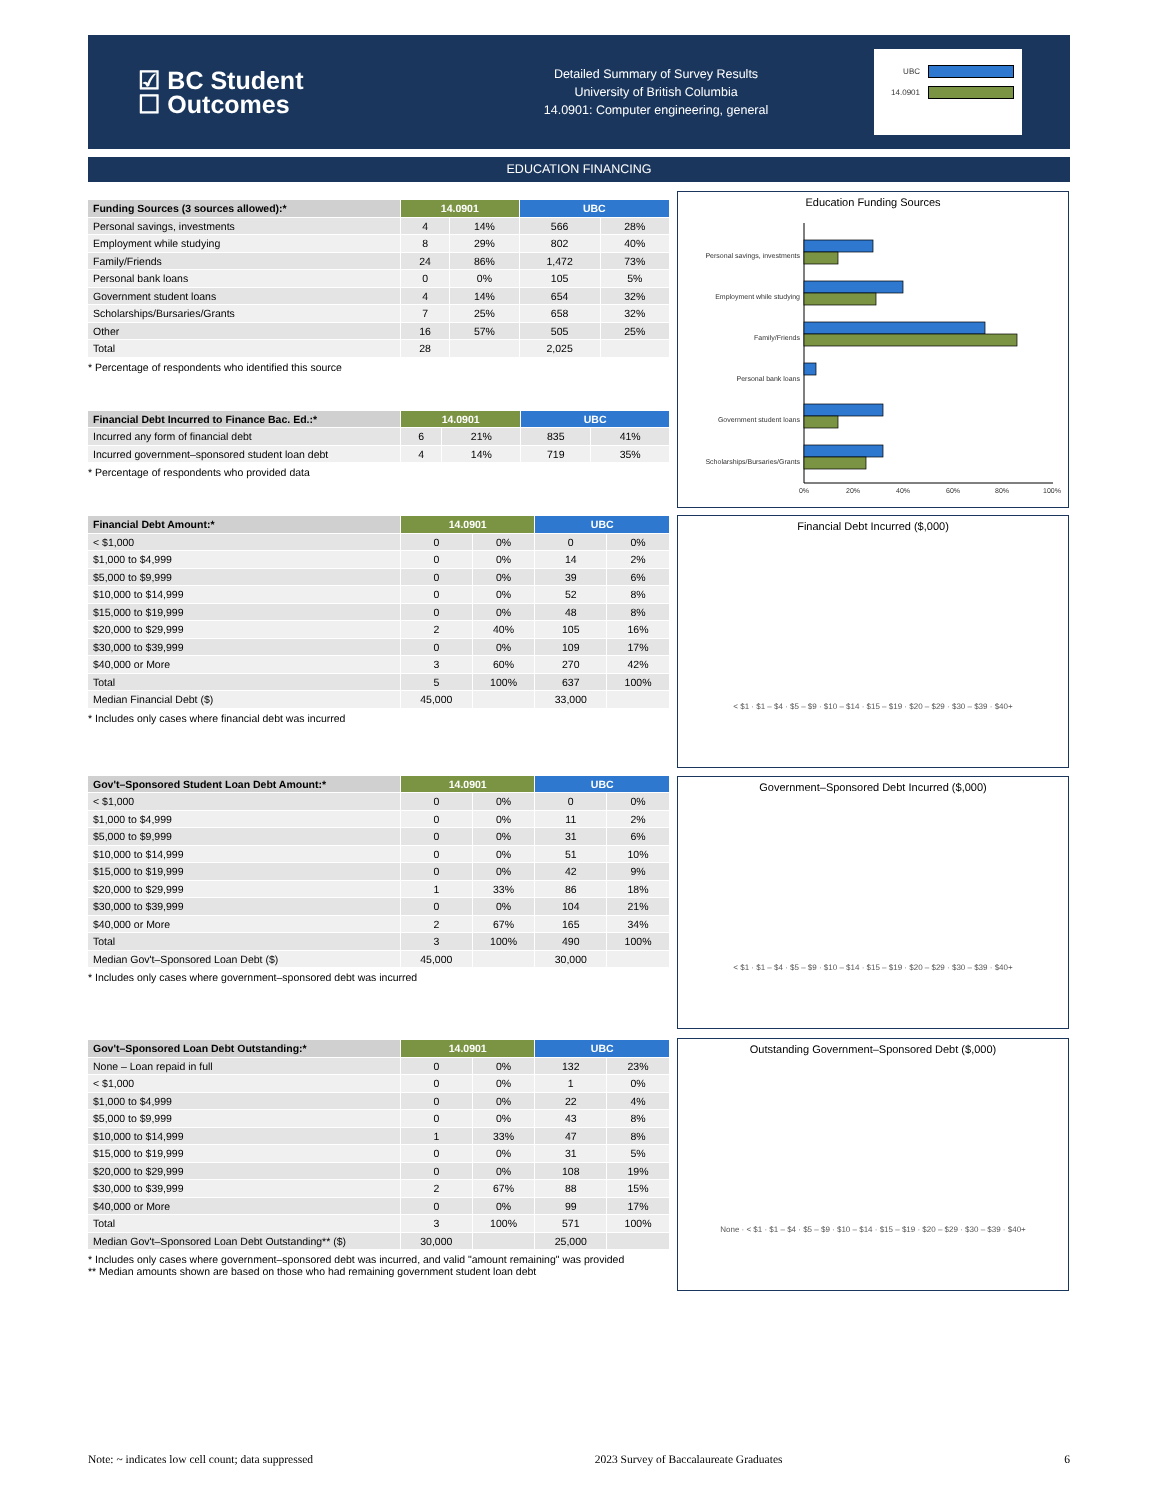☑ BC Student
☐ Outcomes
Detailed Summary of Survey Results
University of British Columbia
14.0901: Computer engineering, general
UBC
14.0901
EDUCATION FINANCING
| Funding Sources (3 sources allowed):* | 14.0901 | | UBC | |
| --- | --- | --- | --- | --- |
| Personal savings, investments | 4 | 14% | 566 | 28% |
| Employment while studying | 8 | 29% | 802 | 40% |
| Family/Friends | 24 | 86% | 1,472 | 73% |
| Personal bank loans | 0 | 0% | 105 | 5% |
| Government student loans | 4 | 14% | 654 | 32% |
| Scholarships/Bursaries/Grants | 7 | 25% | 658 | 32% |
| Other | 16 | 57% | 505 | 25% |
| Total | 28 | | 2,025 | |
* Percentage of respondents who identified this source
| Financial Debt Incurred to Finance Bac. Ed.:* | 14.0901 | | UBC | |
| --- | --- | --- | --- | --- |
| Incurred any form of financial debt | 6 | 21% | 835 | 41% |
| Incurred government–sponsored student loan debt | 4 | 14% | 719 | 35% |
* Percentage of respondents who provided data
| Financial Debt Amount:* | 14.0901 | | UBC | |
| --- | --- | --- | --- | --- |
| < $1,000 | 0 | 0% | 0 | 0% |
| $1,000 to $4,999 | 0 | 0% | 14 | 2% |
| $5,000 to $9,999 | 0 | 0% | 39 | 6% |
| $10,000 to $14,999 | 0 | 0% | 52 | 8% |
| $15,000 to $19,999 | 0 | 0% | 48 | 8% |
| $20,000 to $29,999 | 2 | 40% | 105 | 16% |
| $30,000 to $39,999 | 0 | 0% | 109 | 17% |
| $40,000 or More | 3 | 60% | 270 | 42% |
| Total | 5 | 100% | 637 | 100% |
| Median Financial Debt ($) | 45,000 | | 33,000 | |
* Includes only cases where financial debt was incurred
| Gov't–Sponsored Student Loan Debt Amount:* | 14.0901 | | UBC | |
| --- | --- | --- | --- | --- |
| < $1,000 | 0 | 0% | 0 | 0% |
| $1,000 to $4,999 | 0 | 0% | 11 | 2% |
| $5,000 to $9,999 | 0 | 0% | 31 | 6% |
| $10,000 to $14,999 | 0 | 0% | 51 | 10% |
| $15,000 to $19,999 | 0 | 0% | 42 | 9% |
| $20,000 to $29,999 | 1 | 33% | 86 | 18% |
| $30,000 to $39,999 | 0 | 0% | 104 | 21% |
| $40,000 or More | 2 | 67% | 165 | 34% |
| Total | 3 | 100% | 490 | 100% |
| Median Gov't–Sponsored Loan Debt ($) | 45,000 | | 30,000 | |
* Includes only cases where government–sponsored debt was incurred
| Gov't–Sponsored Loan Debt Outstanding:* | 14.0901 | | UBC | |
| --- | --- | --- | --- | --- |
| None – Loan repaid in full | 0 | 0% | 132 | 23% |
| < $1,000 | 0 | 0% | 1 | 0% |
| $1,000 to $4,999 | 0 | 0% | 22 | 4% |
| $5,000 to $9,999 | 0 | 0% | 43 | 8% |
| $10,000 to $14,999 | 1 | 33% | 47 | 8% |
| $15,000 to $19,999 | 0 | 0% | 31 | 5% |
| $20,000 to $29,999 | 0 | 0% | 108 | 19% |
| $30,000 to $39,999 | 2 | 67% | 88 | 15% |
| $40,000 or More | 0 | 0% | 99 | 17% |
| Total | 3 | 100% | 571 | 100% |
| Median Gov't–Sponsored Loan Debt Outstanding** ($) | 30,000 | | 25,000 | |
* Includes only cases where government–sponsored debt was incurred, and valid "amount remaining" was provided
** Median amounts shown are based on those who had remaining government student loan debt
Education Funding Sources
Personal savings, investments
Employment while studying
Family/Friends
Personal bank loans
Government student loans
Scholarships/Bursaries/Grants
0%
20%
40%
60%
80%
100%
Financial Debt Incurred ($,000)
< $1 · $1 – $4 · $5 – $9 · $10 – $14 · $15 – $19 · $20 – $29 · $30 – $39 · $40+
Government–Sponsored Debt Incurred ($,000)
< $1 · $1 – $4 · $5 – $9 · $10 – $14 · $15 – $19 · $20 – $29 · $30 – $39 · $40+
Outstanding Government–Sponsored Debt ($,000)
None · < $1 · $1 – $4 · $5 – $9 · $10 – $14 · $15 – $19 · $20 – $29 · $30 – $39 · $40+
Note: ~ indicates low cell count; data suppressed 2023 Survey of Baccalaureate Graduates 6